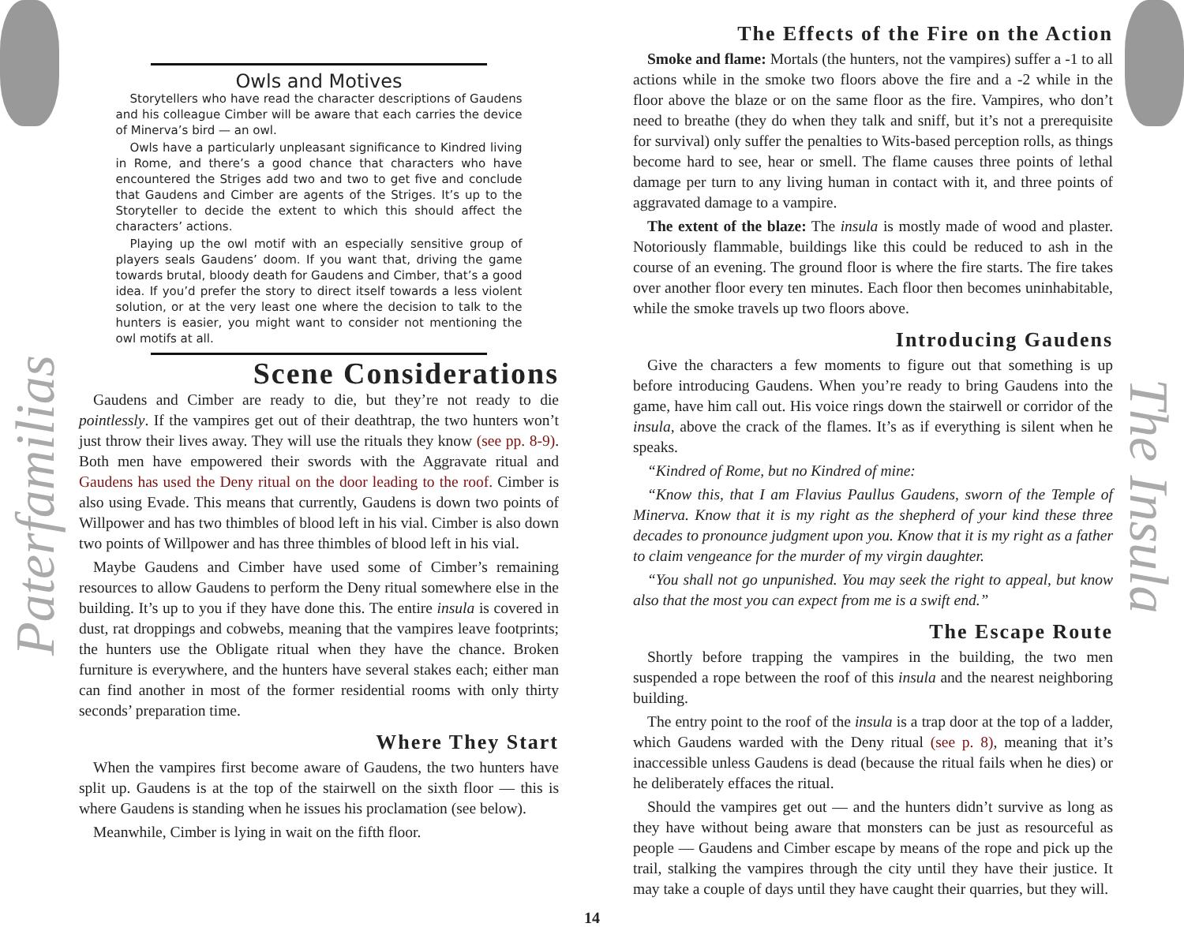Paterfamilias
The Insula
Owls and Motives
Storytellers who have read the character descriptions of Gaudens and his colleague Cimber will be aware that each carries the device of Minerva’s bird — an owl.
Owls have a particularly unpleasant significance to Kindred living in Rome, and there’s a good chance that characters who have encountered the Striges add two and two to get five and conclude that Gaudens and Cimber are agents of the Striges. It’s up to the Storyteller to decide the extent to which this should affect the characters’ actions.
Playing up the owl motif with an especially sensitive group of players seals Gaudens’ doom. If you want that, driving the game towards brutal, bloody death for Gaudens and Cimber, that’s a good idea. If you’d prefer the story to direct itself towards a less violent solution, or at the very least one where the decision to talk to the hunters is easier, you might want to consider not mentioning the owl motifs at all.
Scene Considerations
Gaudens and Cimber are ready to die, but they’re not ready to die pointlessly. If the vampires get out of their deathtrap, the two hunters won’t just throw their lives away. They will use the rituals they know (see pp. 8-9). Both men have empowered their swords with the Aggravate ritual and Gaudens has used the Deny ritual on the door leading to the roof. Cimber is also using Evade. This means that currently, Gaudens is down two points of Willpower and has two thimbles of blood left in his vial. Cimber is also down two points of Willpower and has three thimbles of blood left in his vial.
Maybe Gaudens and Cimber have used some of Cimber’s remaining resources to allow Gaudens to perform the Deny ritual somewhere else in the building. It’s up to you if they have done this. The entire insula is covered in dust, rat droppings and cobwebs, meaning that the vampires leave footprints; the hunters use the Obligate ritual when they have the chance. Broken furniture is everywhere, and the hunters have several stakes each; either man can find another in most of the former residential rooms with only thirty seconds’ preparation time.
Where They Start
When the vampires first become aware of Gaudens, the two hunters have split up. Gaudens is at the top of the stairwell on the sixth floor — this is where Gaudens is standing when he issues his proclamation (see below).
Meanwhile, Cimber is lying in wait on the fifth floor.
The Effects of the Fire on the Action
Smoke and flame: Mortals (the hunters, not the vampires) suffer a -1 to all actions while in the smoke two floors above the fire and a -2 while in the floor above the blaze or on the same floor as the fire. Vampires, who don’t need to breathe (they do when they talk and sniff, but it’s not a prerequisite for survival) only suffer the penalties to Wits-based perception rolls, as things become hard to see, hear or smell. The flame causes three points of lethal damage per turn to any living human in contact with it, and three points of aggravated damage to a vampire.
The extent of the blaze: The insula is mostly made of wood and plaster. Notoriously flammable, buildings like this could be reduced to ash in the course of an evening. The ground floor is where the fire starts. The fire takes over another floor every ten minutes. Each floor then becomes uninhabitable, while the smoke travels up two floors above.
Introducing Gaudens
Give the characters a few moments to figure out that something is up before introducing Gaudens. When you’re ready to bring Gaudens into the game, have him call out. His voice rings down the stairwell or corridor of the insula, above the crack of the flames. It’s as if everything is silent when he speaks.
“Kindred of Rome, but no Kindred of mine:
“Know this, that I am Flavius Paullus Gaudens, sworn of the Temple of Minerva. Know that it is my right as the shepherd of your kind these three decades to pronounce judgment upon you. Know that it is my right as a father to claim vengeance for the murder of my virgin daughter.
“You shall not go unpunished. You may seek the right to appeal, but know also that the most you can expect from me is a swift end.”
The Escape Route
Shortly before trapping the vampires in the building, the two men suspended a rope between the roof of this insula and the nearest neighboring building.
The entry point to the roof of the insula is a trap door at the top of a ladder, which Gaudens warded with the Deny ritual (see p. 8), meaning that it’s inaccessible unless Gaudens is dead (because the ritual fails when he dies) or he deliberately effaces the ritual.
Should the vampires get out — and the hunters didn’t survive as long as they have without being aware that monsters can be just as resourceful as people — Gaudens and Cimber escape by means of the rope and pick up the trail, stalking the vampires through the city until they have their justice. It may take a couple of days until they have caught their quarries, but they will.
14